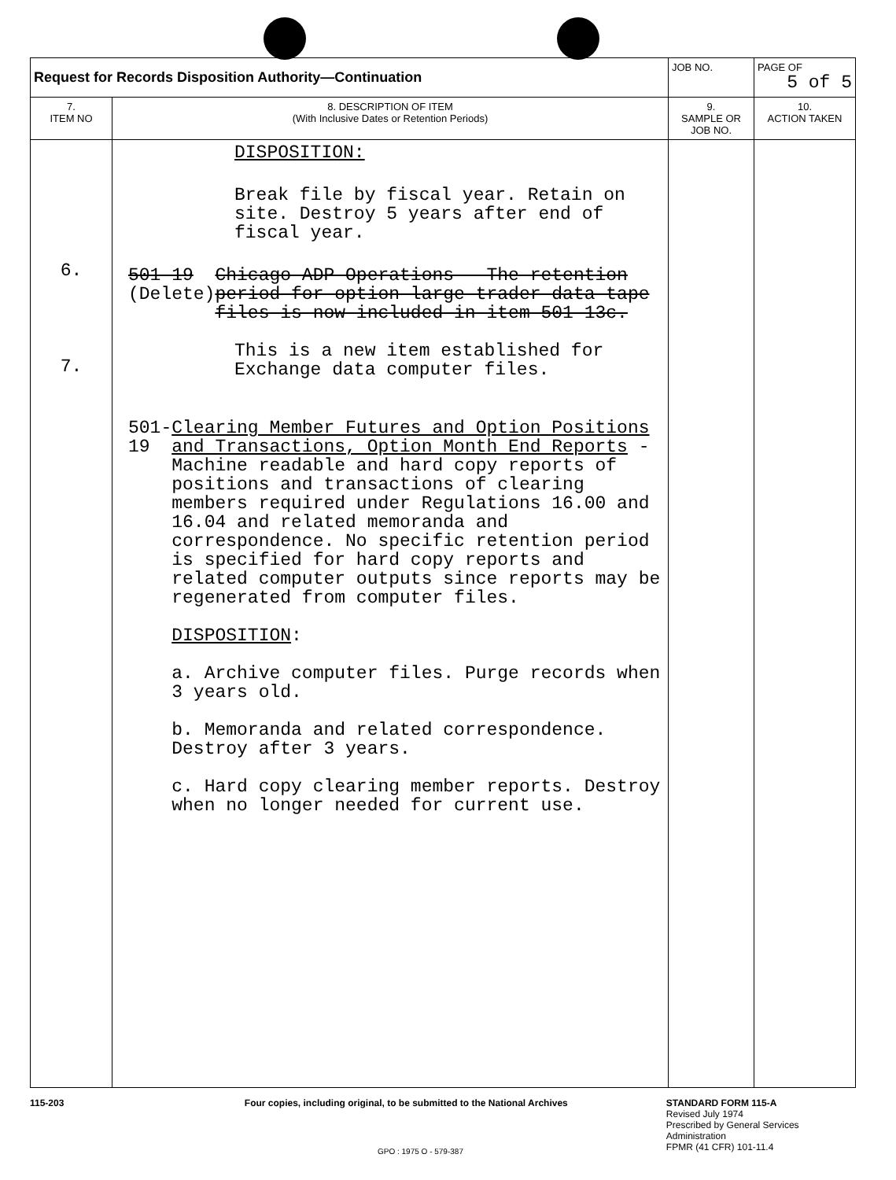| Request for Records Disposition Authority—Continuation | | JOB NO. | | PAGE OF 5 of 5 |
| 7. ITEM NO | 8. DESCRIPTION OF ITEM (With Inclusive Dates or Retention Periods) | | 9. SAMPLE OR JOB NO. | 10. ACTION TAKEN |
| 6. 7. | DISPOSITION: Break file by fiscal year. Retain on site. Destroy 5 years after end of fiscal year. 501-19 (Delete) Chicago ADP Operations - The retention period for option large trader data tape files is now included in item 501-13c. This is a new item established for Exchange data computer files. 501-19 Clearing Member Futures and Option Positions and Transactions, Option Month End Reports - Machine readable and hard copy reports of positions and transactions of clearing members required under Regulations 16.00 and 16.04 and related memoranda and correspondence. No specific retention period is specified for hard copy reports and related computer outputs since reports may be regenerated from computer files. DISPOSITION : a. Archive computer files. Purge records when 3 years old. b. Memoranda and related correspondence. Destroy after 3 years. c. Hard copy clearing member reports. Destroy when no longer needed for current use. | | | |
115-203 Four copies, including original, to be submitted to the National Archives STANDARD FORM 115-A
Revised July 1974
Prescribed by General Services Administration
FPMR (41 CFR) 101-11.4
GPO : 1975 O - 579-387